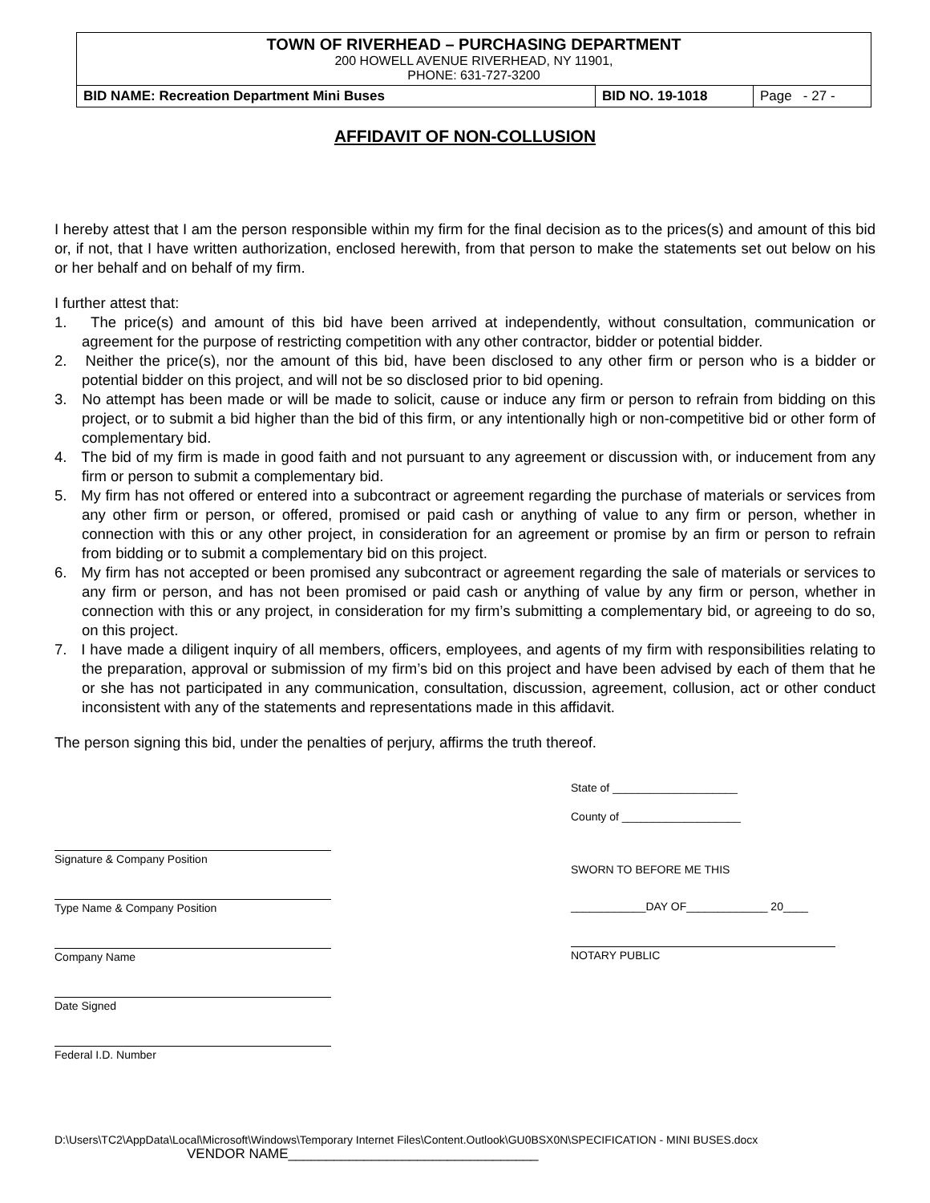| TOWN OF RIVERHEAD – PURCHASING DEPARTMENT 200 HOWELL AVENUE RIVERHEAD, NY 11901, PHONE: 631-727-3200 | | |
| BID NAME: Recreation Department Mini Buses | BID NO. 19-1018 | Page - 27 - |
AFFIDAVIT OF NON-COLLUSION
I hereby attest that I am the person responsible within my firm for the final decision as to the prices(s) and amount of this bid or, if not, that I have written authorization, enclosed herewith, from that person to make the statements set out below on his or her behalf and on behalf of my firm.
I further attest that:
1. The price(s) and amount of this bid have been arrived at independently, without consultation, communication or agreement for the purpose of restricting competition with any other contractor, bidder or potential bidder.
2. Neither the price(s), nor the amount of this bid, have been disclosed to any other firm or person who is a bidder or potential bidder on this project, and will not be so disclosed prior to bid opening.
3. No attempt has been made or will be made to solicit, cause or induce any firm or person to refrain from bidding on this project, or to submit a bid higher than the bid of this firm, or any intentionally high or non-competitive bid or other form of complementary bid.
4. The bid of my firm is made in good faith and not pursuant to any agreement or discussion with, or inducement from any firm or person to submit a complementary bid.
5. My firm has not offered or entered into a subcontract or agreement regarding the purchase of materials or services from any other firm or person, or offered, promised or paid cash or anything of value to any firm or person, whether in connection with this or any other project, in consideration for an agreement or promise by an firm or person to refrain from bidding or to submit a complementary bid on this project.
6. My firm has not accepted or been promised any subcontract or agreement regarding the sale of materials or services to any firm or person, and has not been promised or paid cash or anything of value by any firm or person, whether in connection with this or any project, in consideration for my firm’s submitting a complementary bid, or agreeing to do so, on this project.
7. I have made a diligent inquiry of all members, officers, employees, and agents of my firm with responsibilities relating to the preparation, approval or submission of my firm’s bid on this project and have been advised by each of them that he or she has not participated in any communication, consultation, discussion, agreement, collusion, act or other conduct inconsistent with any of the statements and representations made in this affidavit.
The person signing this bid, under the penalties of perjury, affirms the truth thereof.
Signature & Company Position
Type Name & Company Position
Company Name
Date Signed
Federal I.D. Number
State of ____________________
County of ___________________
SWORN TO BEFORE ME THIS
____________DAY OF_____________ 20____
NOTARY PUBLIC
D:\Users\TC2\AppData\Local\Microsoft\Windows\Temporary Internet Files\Content.Outlook\GU0BSX0N\SPECIFICATION - MINI BUSES.docx
VENDOR NAME_________________________________